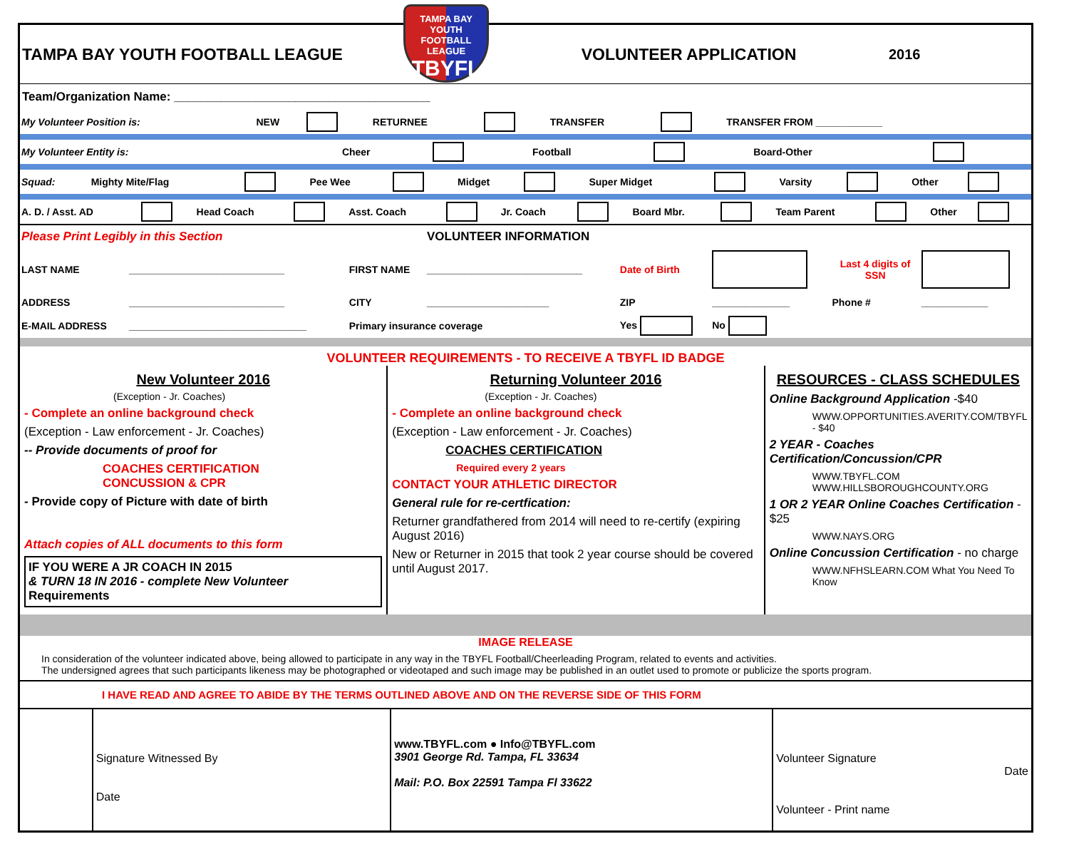TAMPA BAY YOUTH FOOTBALL LEAGUE
TAMPA BAY
YOUTH FOOTBALL LEAGUE
TBYFL
VOLUNTEER APPLICATION
2016
Team/Organization Name: ______________________________________
| My Volunteer Position is: | NEW | | RETURNEE | | TRANSFER | | TRANSFER FROM ____________ |
| My Volunteer Entity is: | Cheer | | Football | | Board-Other | |
| Squad: | Mighty Mite/Flag | | Pee Wee | | Midget | | Super Midget | | Varsity | | Other | |
| A. D. / Asst. AD | | Head Coach | | Asst. Coach | | Jr. Coach | | Board Mbr. | | Team Parent | | Other | |
| Please Print Legibly in this Section | | | VOLUNTEER INFORMATION | | | | |
| LAST NAME | ____________________________ | FIRST NAME | ____________________________ | Date of Birth | | Last 4 digits of SSN | |
| ADDRESS | ____________________________ | CITY | ______________________ | ZIP | ______________ | Phone # | ____________ |
| E-MAIL ADDRESS | ________________________________ | Primary insurance coverage | | Yes | No | | |
VOLUNTEER REQUIREMENTS - TO RECEIVE A TBYFL ID BADGE
New Volunteer 2016
(Exception - Jr. Coaches)
- Complete an online background check
(Exception - Law enforcement - Jr. Coaches)
-- Provide documents of proof for
COACHES CERTIFICATION
CONCUSSION & CPR
- Provide copy of Picture with date of birth
Attach copies of ALL documents to this form
IF YOU WERE A JR COACH IN 2015
& TURN 18 IN 2016 - complete New Volunteer
Requirements
Returning Volunteer 2016
(Exception - Jr. Coaches)
- Complete an online background check
(Exception - Law enforcement - Jr. Coaches)
COACHES CERTIFICATION
Required every 2 years
CONTACT YOUR ATHLETIC DIRECTOR
General rule for re-certfication:
Returner grandfathered from 2014 will need to re-certify (expiring August 2016)
New or Returner in 2015 that took 2 year course should be covered until August 2017.
RESOURCES - CLASS SCHEDULES
Online Background Application -$40
WWW.OPPORTUNITIES.AVERITY.COM/TBYFL - $40
2 YEAR - Coaches Certification/Concussion/CPR
WWW.TBYFL.COM
WWW.HILLSBOROUGHCOUNTY.ORG
1 OR 2 YEAR Online Coaches Certification - $25
WWW.NAYS.ORG
Online Concussion Certification - no charge
WWW.NFHSLEARN.COM What You Need To Know
IMAGE RELEASE
In consideration of the volunteer indicated above, being allowed to participate in any way in the TBYFL Football/Cheerleading Program, related to events and activities.
The undersigned agrees that such participants likeness may be photographed or videotaped and such image may be published in an outlet used to promote or publicize the sports program.
I HAVE READ AND AGREE TO ABIDE BY THE TERMS OUTLINED ABOVE AND ON THE REVERSE SIDE OF THIS FORM
Signature Witnessed By
Date
www.TBYFL.com ● Info@TBYFL.com
3901 George Rd. Tampa, FL 33634
Mail: P.O. Box 22591 Tampa Fl 33622
Volunteer Signature Date
Volunteer - Print name